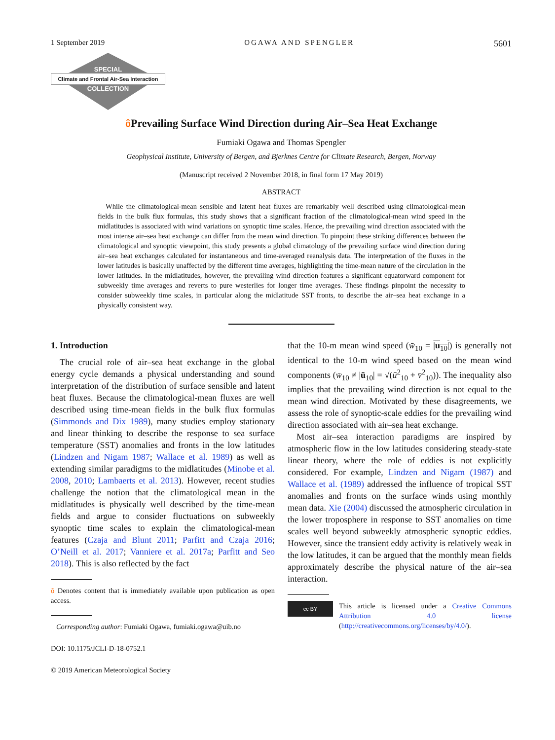1 September 2019 OGAWA AND SPENGLER 5601
SPECIAL
Climate and Frontal Air-Sea Interaction
COLLECTION
ô Prevailing Surface Wind Direction during Air–Sea Heat Exchange
Fumiaki Ogawa and Thomas Spengler
Geophysical Institute, University of Bergen, and Bjerknes Centre for Climate Research, Bergen, Norway
(Manuscript received 2 November 2018, in final form 17 May 2019)
ABSTRACT
While the climatological-mean sensible and latent heat fluxes are remarkably well described using climatological-mean fields in the bulk flux formulas, this study shows that a significant fraction of the climatological-mean wind speed in the midlatitudes is associated with wind variations on synoptic time scales. Hence, the prevailing wind direction associated with the most intense air–sea heat exchange can differ from the mean wind direction. To pinpoint these striking differences between the climatological and synoptic viewpoint, this study presents a global climatology of the prevailing surface wind direction during air–sea heat exchanges calculated for instantaneous and time-averaged reanalysis data. The interpretation of the fluxes in the lower latitudes is basically unaffected by the different time averages, highlighting the time-mean nature of the circulation in the lower latitudes. In the midlatitudes, however, the prevailing wind direction features a significant equatorward component for subweekly time averages and reverts to pure westerlies for longer time averages. These findings pinpoint the necessity to consider subweekly time scales, in particular along the midlatitude SST fronts, to describe the air–sea heat exchange in a physically consistent way.
1. Introduction
The crucial role of air–sea heat exchange in the global energy cycle demands a physical understanding and sound interpretation of the distribution of surface sensible and latent heat fluxes. Because the climatological-mean fluxes are well described using time-mean fields in the bulk flux formulas (Simmonds and Dix 1989), many studies employ stationary and linear thinking to describe the response to sea surface temperature (SST) anomalies and fronts in the low latitudes (Lindzen and Nigam 1987; Wallace et al. 1989) as well as extending similar paradigms to the midlatitudes (Minobe et al. 2008, 2010; Lambaerts et al. 2013). However, recent studies challenge the notion that the climatological mean in the midlatitudes is physically well described by the time-mean fields and argue to consider fluctuations on subweekly synoptic time scales to explain the climatological-mean features (Czaja and Blunt 2011; Parfitt and Czaja 2016; O’Neill et al. 2017; Vanniere et al. 2017a; Parfitt and Seo 2018). This is also reflected by the fact
ô Denotes content that is immediately available upon publication as open access.
Corresponding author: Fumiaki Ogawa, fumiaki.ogawa@uib.no
DOI: 10.1175/JCLI-D-18-0752.1
© 2019 American Meteorological Society
that the 10-m mean wind speed (w̄<sub>10</sub> = |u<sub>10</sub>|) is generally not identical to the 10-m wind speed based on the mean wind components (w̄<sub>10</sub> ≠ |ū<sub>10</sub>| = √(ū<sup>2</sup><sub>10</sub> + v̄<sup>2</sup><sub>10</sub>)). The inequality also implies that the prevailing wind direction is not equal to the mean wind direction. Motivated by these disagreements, we assess the role of synoptic-scale eddies for the prevailing wind direction associated with air–sea heat exchange.
Most air–sea interaction paradigms are inspired by atmospheric flow in the low latitudes considering steady-state linear theory, where the role of eddies is not explicitly considered. For example, Lindzen and Nigam (1987) and Wallace et al. (1989) addressed the influence of tropical SST anomalies and fronts on the surface winds using monthly mean data. Xie (2004) discussed the atmospheric circulation in the lower troposphere in response to SST anomalies on time scales well beyond subweekly atmospheric synoptic eddies. However, since the transient eddy activity is relatively weak in the low latitudes, it can be argued that the monthly mean fields approximately describe the physical nature of the air–sea interaction.
cc BY
This article is licensed under a Creative Commons Attribution 4.0 license (http://creativecommons.org/licenses/by/4.0/).